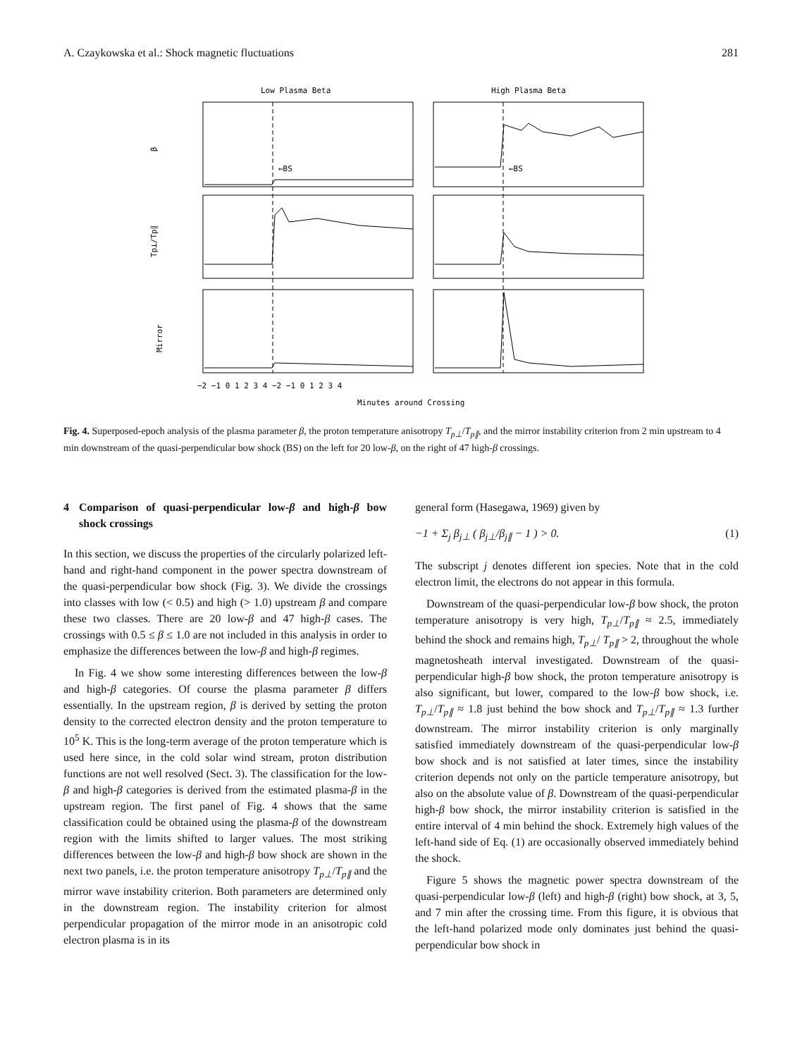A. Czaykowska et al.: Shock magnetic fluctuations 281
Low Plasma Beta
High Plasma Beta
←BS
←BS
β
Tp⊥/Tp∥
Mirror
−2 −1 0 1 2 3 4 −2 −1 0 1 2 3 4
Minutes around Crossing
Fig. 4. Superposed-epoch analysis of the plasma parameter β, the proton temperature anisotropy T<sub>p⊥</sub>/T<sub>p∥</sub>, and the mirror instability criterion from 2 min upstream to 4 min downstream of the quasi-perpendicular bow shock (BS) on the left for 20 low-β, on the right of 47 high-β crossings.
4 Comparison of quasi-perpendicular low-β and high-β bow shock crossings
In this section, we discuss the properties of the circularly polarized left-hand and right-hand component in the power spectra downstream of the quasi-perpendicular bow shock (Fig. 3). We divide the crossings into classes with low (< 0.5) and high (> 1.0) upstream β and compare these two classes. There are 20 low-β and 47 high-β cases. The crossings with 0.5 ≤ β ≤ 1.0 are not included in this analysis in order to emphasize the differences between the low-β and high-β regimes.
In Fig. 4 we show some interesting differences between the low-β and high-β categories. Of course the plasma parameter β differs essentially. In the upstream region, β is derived by setting the proton density to the corrected electron density and the proton temperature to 10<sup>5</sup> K. This is the long-term average of the proton temperature which is used here since, in the cold solar wind stream, proton distribution functions are not well resolved (Sect. 3). The classification for the low-β and high-β categories is derived from the estimated plasma-β in the upstream region. The first panel of Fig. 4 shows that the same classification could be obtained using the plasma-β of the downstream region with the limits shifted to larger values. The most striking differences between the low-β and high-β bow shock are shown in the next two panels, i.e. the proton temperature anisotropy T<sub>p⊥</sub>/T<sub>p∥</sub> and the mirror wave instability criterion. Both parameters are determined only in the downstream region. The instability criterion for almost perpendicular propagation of the mirror mode in an anisotropic cold electron plasma is in its
general form (Hasegawa, 1969) given by
−1 + Σ<sub>j</sub> β<sub>j⊥</sub> ( β<sub>j⊥</sub>/β<sub>j∥</sub> − 1 ) > 0. (1)
The subscript j denotes different ion species. Note that in the cold electron limit, the electrons do not appear in this formula.
Downstream of the quasi-perpendicular low-β bow shock, the proton temperature anisotropy is very high, T<sub>p⊥</sub>/T<sub>p∥</sub> ≈ 2.5, immediately behind the shock and remains high, T<sub>p⊥</sub>/ T<sub>p∥</sub> > 2, throughout the whole magnetosheath interval investigated. Downstream of the quasi-perpendicular high-β bow shock, the proton temperature anisotropy is also significant, but lower, compared to the low-β bow shock, i.e. T<sub>p⊥</sub>/T<sub>p∥</sub> ≈ 1.8 just behind the bow shock and T<sub>p⊥</sub>/T<sub>p∥</sub> ≈ 1.3 further downstream. The mirror instability criterion is only marginally satisfied immediately downstream of the quasi-perpendicular low-β bow shock and is not satisfied at later times, since the instability criterion depends not only on the particle temperature anisotropy, but also on the absolute value of β. Downstream of the quasi-perpendicular high-β bow shock, the mirror instability criterion is satisfied in the entire interval of 4 min behind the shock. Extremely high values of the left-hand side of Eq. (1) are occasionally observed immediately behind the shock.
Figure 5 shows the magnetic power spectra downstream of the quasi-perpendicular low-β (left) and high-β (right) bow shock, at 3, 5, and 7 min after the crossing time. From this figure, it is obvious that the left-hand polarized mode only dominates just behind the quasi-perpendicular bow shock in